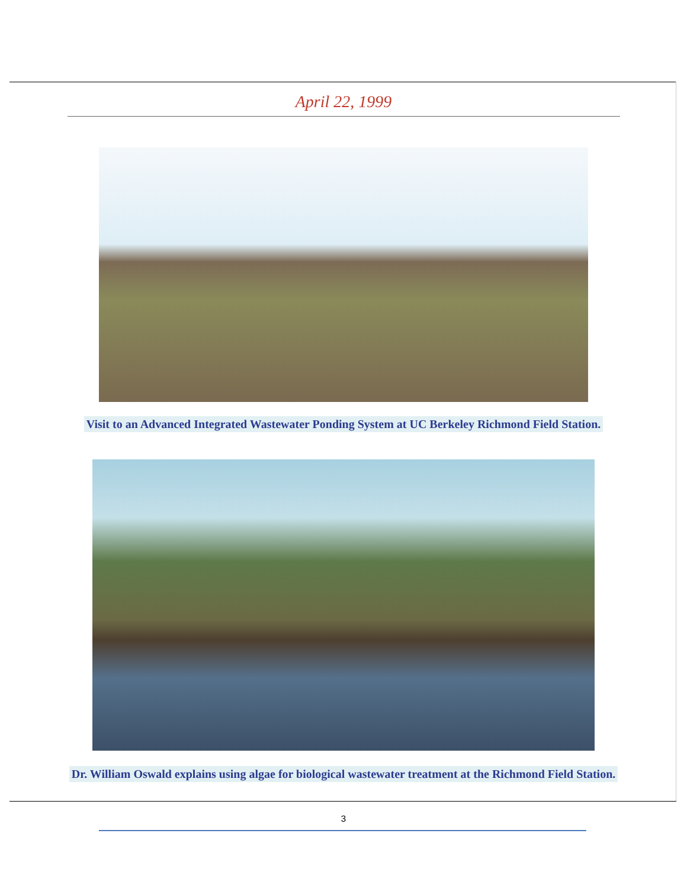April 22, 1999
Visit to an Advanced Integrated Wastewater Ponding System at UC Berkeley Richmond Field Station.
Dr. William Oswald explains using algae for biological wastewater treatment at the Richmond Field Station.
3